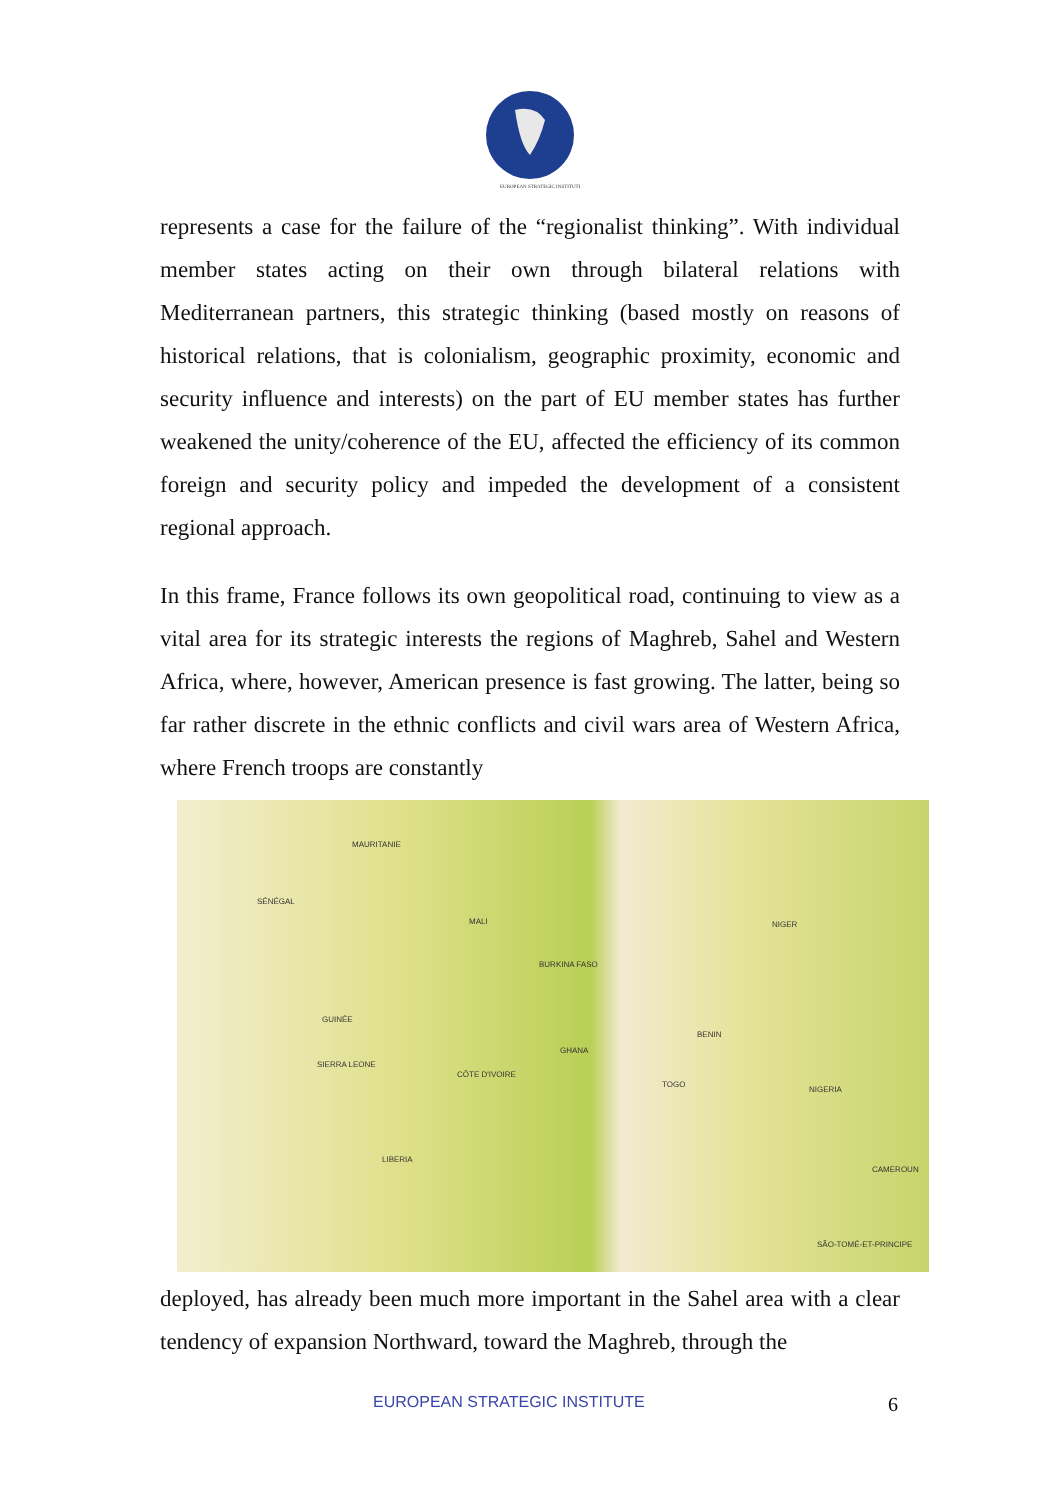EUROPEAN STRATEGIC INSTITUTE
represents a case for the failure of the “regionalist thinking”. With individual member states acting on their own through bilateral relations with Mediterranean partners, this strategic thinking (based mostly on reasons of historical relations, that is colonialism, geographic proximity, economic and security influence and interests) on the part of EU member states has further weakened the unity/coherence of the EU, affected the efficiency of its common foreign and security policy and impeded the development of a consistent regional approach.
In this frame, France follows its own geopolitical road, continuing to view as a vital area for its strategic interests the regions of Maghreb, Sahel and Western Africa, where, however, American presence is fast growing. The latter, being so far rather discrete in the ethnic conflicts and civil wars area of Western Africa, where French troops are constantly
MAURITANIE
SÉNÉGAL
MALI
BURKINA FASO
GUINÉE
SIERRA LEONE
CÔTE D'IVOIRE
GHANA
LIBERIA
NIGER
BENIN
TOGO
NIGERIA
CAMEROUN
SÃO-TOMÉ-ET-PRINCIPE
deployed, has already been much more important in the Sahel area with a clear tendency of expansion Northward, toward the Maghreb, through the
EUROPEAN STRATEGIC INSTITUTE 6